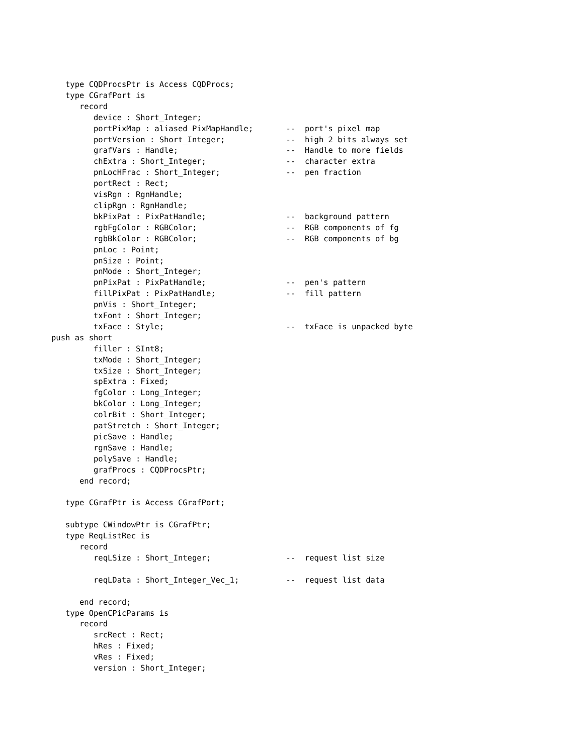type CQDProcsPtr is Access CQDProcs;
   type CGrafPort is
      record
         device : Short_Integer;
         portPixMap : aliased PixMapHandle;       --  port's pixel map
         portVersion : Short_Integer;             --  high 2 bits always set
         grafVars : Handle;                       --  Handle to more fields
         chExtra : Short_Integer;                 --  character extra
         pnLocHFrac : Short_Integer;              --  pen fraction
         portRect : Rect;
         visRgn : RgnHandle;
         clipRgn : RgnHandle;
         bkPixPat : PixPatHandle;                 --  background pattern
         rgbFgColor : RGBColor;                   --  RGB components of fg
         rgbBkColor : RGBColor;                   --  RGB components of bg
         pnLoc : Point;
         pnSize : Point;
         pnMode : Short_Integer;
         pnPixPat : PixPatHandle;                 --  pen's pattern
         fillPixPat : PixPatHandle;               --  fill pattern
         pnVis : Short_Integer;
         txFont : Short_Integer;
         txFace : Style;                          --  txFace is unpacked byte
push as short
         filler : SInt8;
         txMode : Short_Integer;
         txSize : Short_Integer;
         spExtra : Fixed;
         fgColor : Long_Integer;
         bkColor : Long_Integer;
         colrBit : Short_Integer;
         patStretch : Short_Integer;
         picSave : Handle;
         rgnSave : Handle;
         polySave : Handle;
         grafProcs : CQDProcsPtr;
      end record;

   type CGrafPtr is Access CGrafPort;

   subtype CWindowPtr is CGrafPtr;
   type ReqListRec is
      record
         reqLSize : Short_Integer;                --  request list size

         reqLData : Short_Integer_Vec_1;          --  request list data

      end record;
   type OpenCPicParams is
      record
         srcRect : Rect;
         hRes : Fixed;
         vRes : Fixed;
         version : Short_Integer;